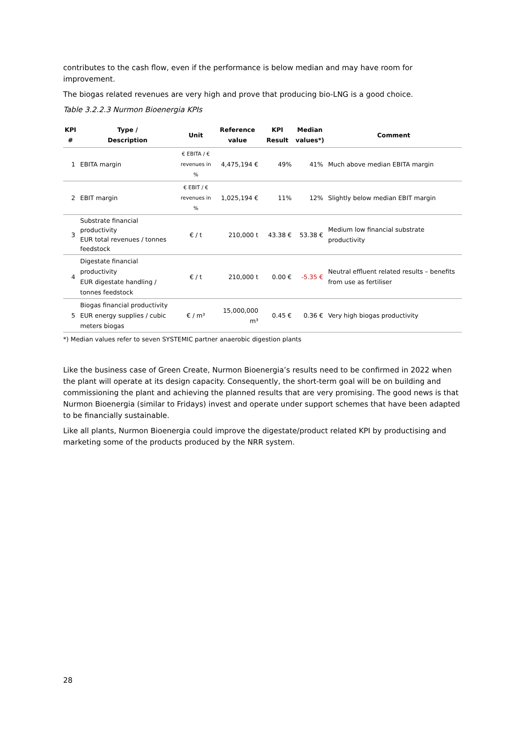contributes to the cash flow, even if the performance is below median and may have room for improvement.
The biogas related revenues are very high and prove that producing bio-LNG is a good choice.
Table 3.2.2.3 Nurmon Bioenergia KPIs
| KPI # | Type / Description | Unit | Reference value | KPI Result | Median values*) | Comment |
| --- | --- | --- | --- | --- | --- | --- |
| 1 | EBITA margin | € EBITA / € revenues in % | 4,475,194 € | 49% | 41% | Much above median EBITA margin |
| 2 | EBIT margin | € EBIT / € revenues in % | 1,025,194 € | 11% | 12% | Slightly below median EBIT margin |
| 3 | Substrate financial productivity EUR total revenues / tonnes feedstock | € / t | 210,000 t | 43.38 € | 53.38 € | Medium low financial substrate productivity |
| 4 | Digestate financial productivity EUR digestate handling / tonnes feedstock | € / t | 210,000 t | 0.00 € | -5.35 € | Neutral effluent related results – benefits from use as fertiliser |
| 5 | Biogas financial productivity EUR energy supplies / cubic meters biogas | € / m³ | 15,000,000 m³ | 0.45 € | 0.36 € | Very high biogas productivity |
*) Median values refer to seven SYSTEMIC partner anaerobic digestion plants
Like the business case of Green Create, Nurmon Bioenergia’s results need to be confirmed in 2022 when the plant will operate at its design capacity. Consequently, the short-term goal will be on building and commissioning the plant and achieving the planned results that are very promising. The good news is that Nurmon Bioenergia (similar to Fridays) invest and operate under support schemes that have been adapted to be financially sustainable.
Like all plants, Nurmon Bioenergia could improve the digestate/product related KPI by productising and marketing some of the products produced by the NRR system.
28